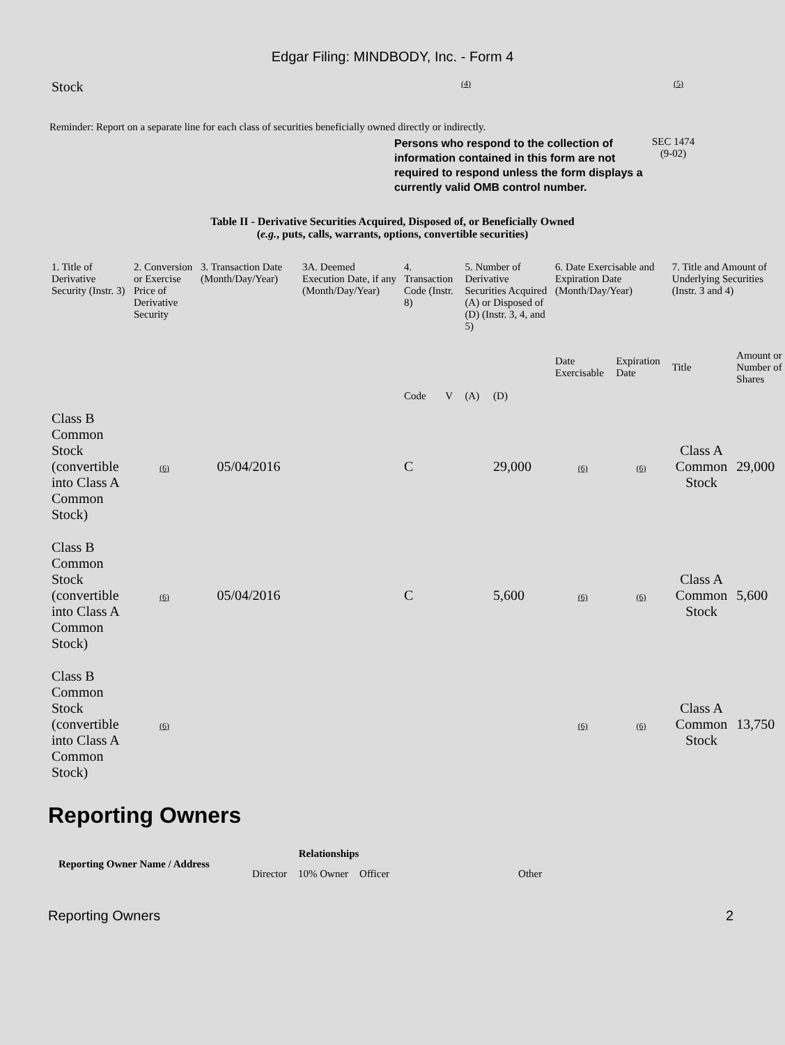Edgar Filing: MINDBODY, Inc. - Form 4
Stock (4) (5)
Reminder: Report on a separate line for each class of securities beneficially owned directly or indirectly.
Persons who respond to the collection of information contained in this form are not required to respond unless the form displays a currently valid OMB control number.
SEC 1474
(9-02)
Table II - Derivative Securities Acquired, Disposed of, or Beneficially Owned
(e.g., puts, calls, warrants, options, convertible securities)
| 1. Title of Derivative Security (Instr. 3) | 2. Conversion or Exercise Price of Derivative Security | 3. Transaction Date (Month/Day/Year) | 3A. Deemed Execution Date, if any (Month/Day/Year) | 4. Transaction Code (Instr. 8) | | 5. Number of Derivative Securities Acquired (A) or Disposed of (D) (Instr. 3, 4, and 5) | | 6. Date Exercisable and Expiration Date (Month/Day/Year) | | 7. Title and Amount of Underlying Securities (Instr. 3 and 4) | |
| --- | --- | --- | --- | --- | --- | --- | --- | --- | --- | --- | --- |
| | | | | Code | V | (A) | (D) | Date Exercisable | Expiration Date | Title | Amount or Number of Shares |
| Class B Common Stock (convertible into Class A Common Stock) | (6) | 05/04/2016 | | C | | | 29,000 | (6) | (6) | Class A Common Stock | 29,000 |
| Class B Common Stock (convertible into Class A Common Stock) | (6) | 05/04/2016 | | C | | | 5,600 | (6) | (6) | Class A Common Stock | 5,600 |
| Class B Common Stock (convertible into Class A Common Stock) | (6) | | | | | | | (6) | (6) | Class A Common Stock | 13,750 |
Reporting Owners
| Reporting Owner Name / Address | Relationships | | | |
| --- | --- | --- | --- | --- |
| | Director | 10% Owner | Officer | Other |
Reporting Owners 2